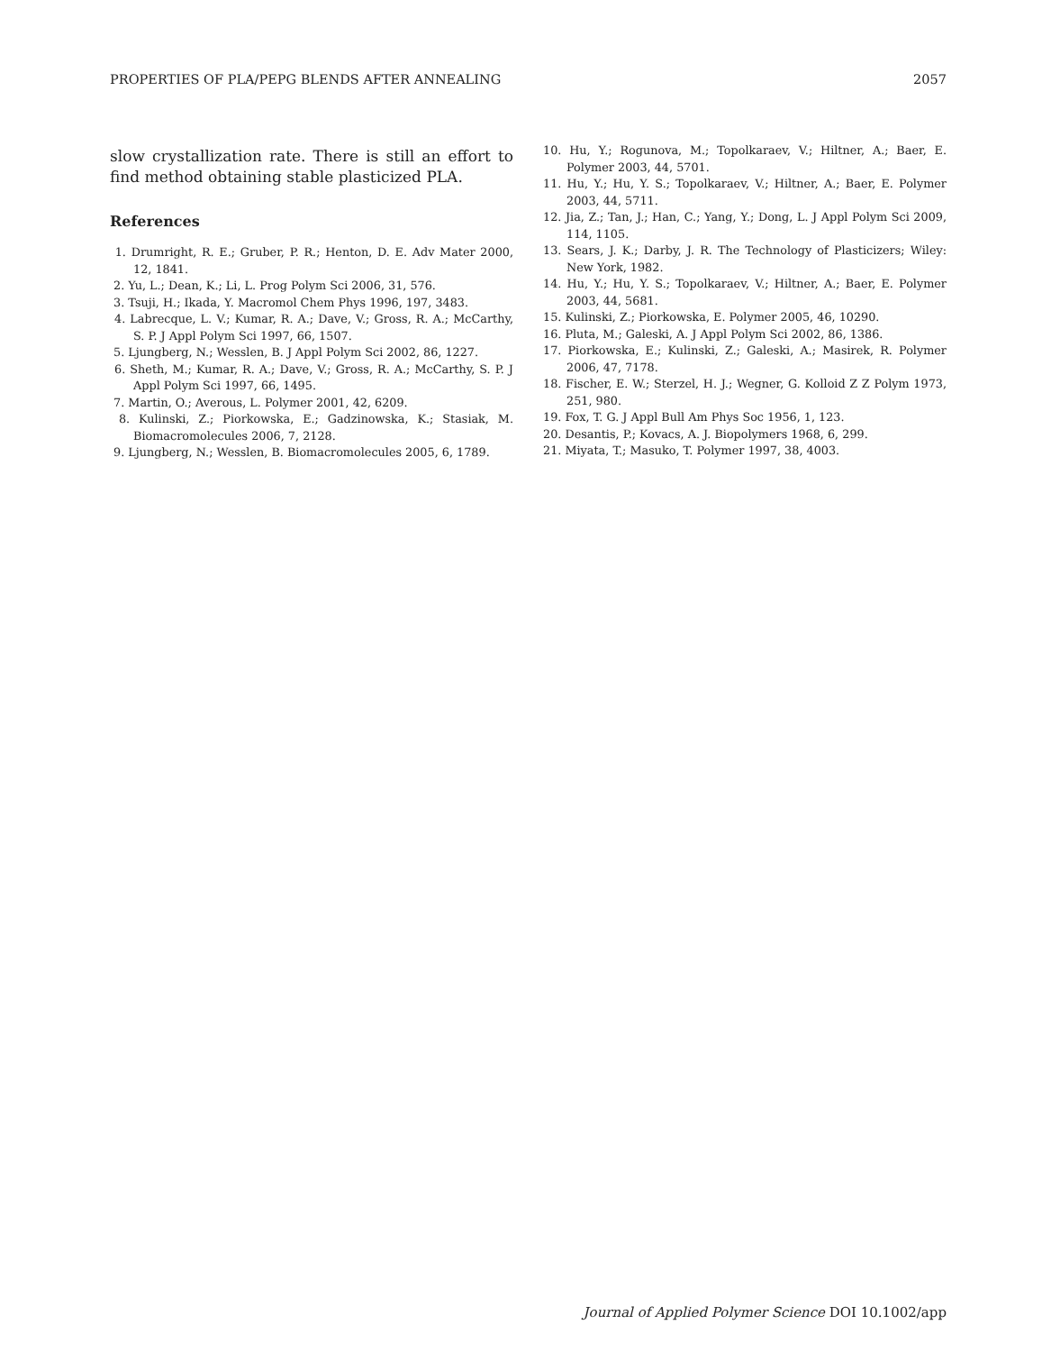PROPERTIES OF PLA/PEPG BLENDS AFTER ANNEALING 2057
slow crystallization rate. There is still an effort to find method obtaining stable plasticized PLA.
References
1. Drumright, R. E.; Gruber, P. R.; Henton, D. E. Adv Mater 2000, 12, 1841.
2. Yu, L.; Dean, K.; Li, L. Prog Polym Sci 2006, 31, 576.
3. Tsuji, H.; Ikada, Y. Macromol Chem Phys 1996, 197, 3483.
4. Labrecque, L. V.; Kumar, R. A.; Dave, V.; Gross, R. A.; McCarthy, S. P. J Appl Polym Sci 1997, 66, 1507.
5. Ljungberg, N.; Wesslen, B. J Appl Polym Sci 2002, 86, 1227.
6. Sheth, M.; Kumar, R. A.; Dave, V.; Gross, R. A.; McCarthy, S. P. J Appl Polym Sci 1997, 66, 1495.
7. Martin, O.; Averous, L. Polymer 2001, 42, 6209.
8. Kulinski, Z.; Piorkowska, E.; Gadzinowska, K.; Stasiak, M. Biomacromolecules 2006, 7, 2128.
9. Ljungberg, N.; Wesslen, B. Biomacromolecules 2005, 6, 1789.
10. Hu, Y.; Rogunova, M.; Topolkaraev, V.; Hiltner, A.; Baer, E. Polymer 2003, 44, 5701.
11. Hu, Y.; Hu, Y. S.; Topolkaraev, V.; Hiltner, A.; Baer, E. Polymer 2003, 44, 5711.
12. Jia, Z.; Tan, J.; Han, C.; Yang, Y.; Dong, L. J Appl Polym Sci 2009, 114, 1105.
13. Sears, J. K.; Darby, J. R. The Technology of Plasticizers; Wiley: New York, 1982.
14. Hu, Y.; Hu, Y. S.; Topolkaraev, V.; Hiltner, A.; Baer, E. Polymer 2003, 44, 5681.
15. Kulinski, Z.; Piorkowska, E. Polymer 2005, 46, 10290.
16. Pluta, M.; Galeski, A. J Appl Polym Sci 2002, 86, 1386.
17. Piorkowska, E.; Kulinski, Z.; Galeski, A.; Masirek, R. Polymer 2006, 47, 7178.
18. Fischer, E. W.; Sterzel, H. J.; Wegner, G. Kolloid Z Z Polym 1973, 251, 980.
19. Fox, T. G. J Appl Bull Am Phys Soc 1956, 1, 123.
20. Desantis, P.; Kovacs, A. J. Biopolymers 1968, 6, 299.
21. Miyata, T.; Masuko, T. Polymer 1997, 38, 4003.
Journal of Applied Polymer Science DOI 10.1002/app